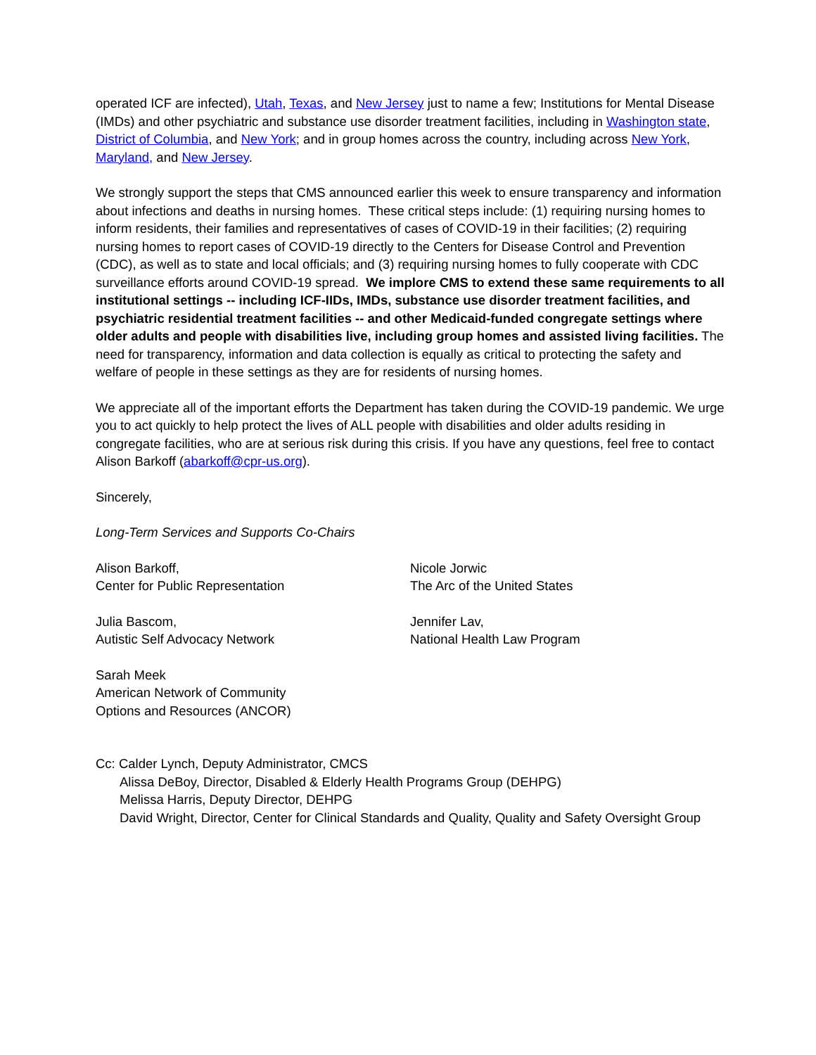operated ICF are infected), Utah, Texas, and New Jersey just to name a few; Institutions for Mental Disease (IMDs) and other psychiatric and substance use disorder treatment facilities, including in Washington state, District of Columbia, and New York; and in group homes across the country, including across New York, Maryland, and New Jersey.
We strongly support the steps that CMS announced earlier this week to ensure transparency and information about infections and deaths in nursing homes. These critical steps include: (1) requiring nursing homes to inform residents, their families and representatives of cases of COVID-19 in their facilities; (2) requiring nursing homes to report cases of COVID-19 directly to the Centers for Disease Control and Prevention (CDC), as well as to state and local officials; and (3) requiring nursing homes to fully cooperate with CDC surveillance efforts around COVID-19 spread. We implore CMS to extend these same requirements to all institutional settings -- including ICF-IIDs, IMDs, substance use disorder treatment facilities, and psychiatric residential treatment facilities -- and other Medicaid-funded congregate settings where older adults and people with disabilities live, including group homes and assisted living facilities. The need for transparency, information and data collection is equally as critical to protecting the safety and welfare of people in these settings as they are for residents of nursing homes.
We appreciate all of the important efforts the Department has taken during the COVID-19 pandemic. We urge you to act quickly to help protect the lives of ALL people with disabilities and older adults residing in congregate facilities, who are at serious risk during this crisis. If you have any questions, feel free to contact Alison Barkoff (abarkoff@cpr-us.org).
Sincerely,
Long-Term Services and Supports Co-Chairs
Alison Barkoff,
Center for Public Representation
Nicole Jorwic
The Arc of the United States
Julia Bascom,
Autistic Self Advocacy Network
Jennifer Lav,
National Health Law Program
Sarah Meek
American Network of Community
Options and Resources (ANCOR)
Cc: Calder Lynch, Deputy Administrator, CMCS
Alissa DeBoy, Director, Disabled & Elderly Health Programs Group (DEHPG)
Melissa Harris, Deputy Director, DEHPG
David Wright, Director, Center for Clinical Standards and Quality, Quality and Safety Oversight Group